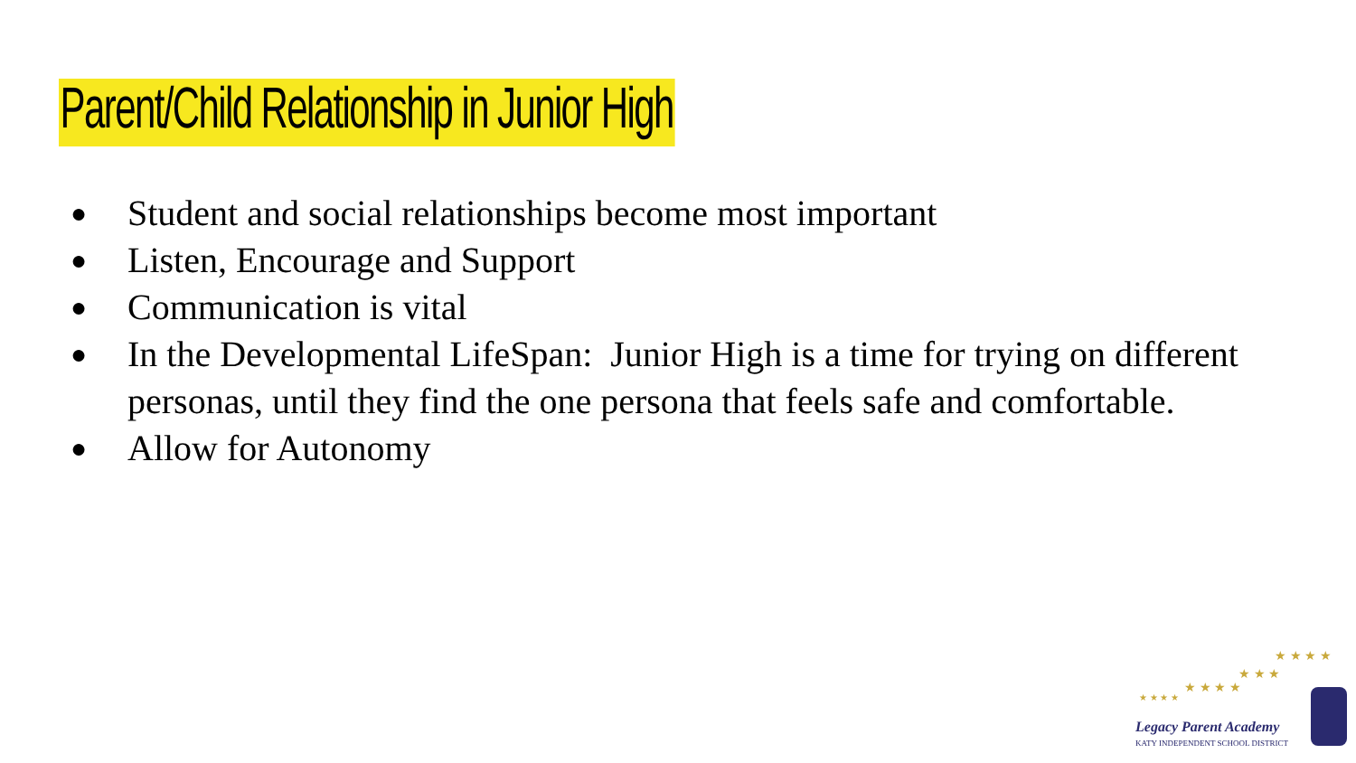Parent/Child Relationship in Junior High
● Student and social relationships become most important
● Listen, Encourage and Support
● Communication is vital
● In the Developmental LifeSpan: Junior High is a time for trying on different personas, until they find the one persona that feels safe and comfortable.
● Allow for Autonomy
★ ★ ★ ★
★ ★ ★ ★
★ ★ ★
★ ★ ★ ★
Legacy Parent Academy
KATY INDEPENDENT SCHOOL DISTRICT